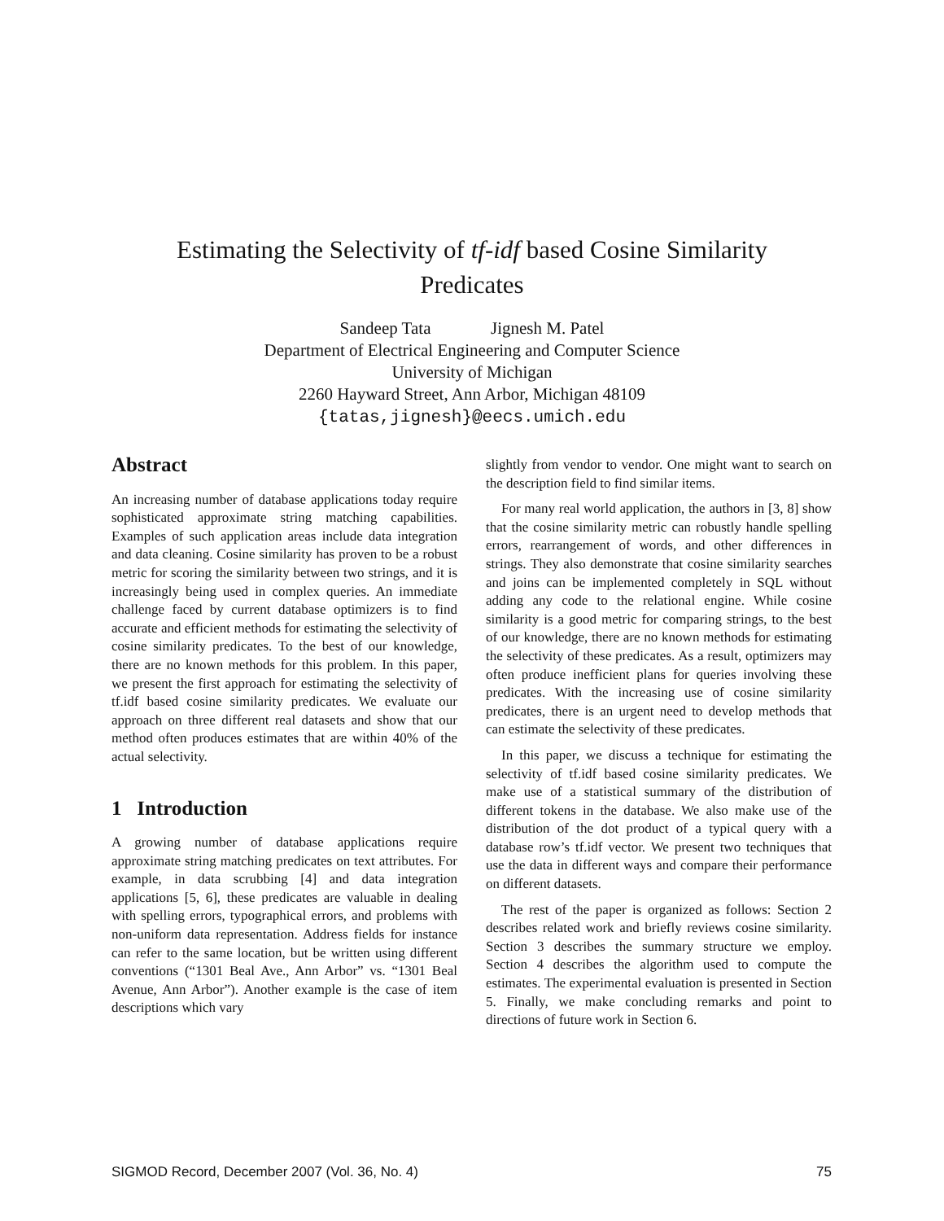Estimating the Selectivity of tf-idf based Cosine Similarity
Predicates
Sandeep Tata Jignesh M. Patel
Department of Electrical Engineering and Computer Science
University of Michigan
2260 Hayward Street, Ann Arbor, Michigan 48109
{tatas,jignesh}@eecs.umich.edu
Abstract
An increasing number of database applications today require sophisticated approximate string matching capabilities. Examples of such application areas include data integration and data cleaning. Cosine similarity has proven to be a robust metric for scoring the similarity between two strings, and it is increasingly being used in complex queries. An immediate challenge faced by current database optimizers is to find accurate and efficient methods for estimating the selectivity of cosine similarity predicates. To the best of our knowledge, there are no known methods for this problem. In this paper, we present the first approach for estimating the selectivity of tf.idf based cosine similarity predicates. We evaluate our approach on three different real datasets and show that our method often produces estimates that are within 40% of the actual selectivity.
1 Introduction
A growing number of database applications require approximate string matching predicates on text attributes. For example, in data scrubbing [4] and data integration applications [5, 6], these predicates are valuable in dealing with spelling errors, typographical errors, and problems with non-uniform data representation. Address fields for instance can refer to the same location, but be written using different conventions (“1301 Beal Ave., Ann Arbor” vs. “1301 Beal Avenue, Ann Arbor”). Another example is the case of item descriptions which vary
slightly from vendor to vendor. One might want to search on the description field to find similar items.
For many real world application, the authors in [3, 8] show that the cosine similarity metric can robustly handle spelling errors, rearrangement of words, and other differences in strings. They also demonstrate that cosine similarity searches and joins can be implemented completely in SQL without adding any code to the relational engine. While cosine similarity is a good metric for comparing strings, to the best of our knowledge, there are no known methods for estimating the selectivity of these predicates. As a result, optimizers may often produce inefficient plans for queries involving these predicates. With the increasing use of cosine similarity predicates, there is an urgent need to develop methods that can estimate the selectivity of these predicates.
In this paper, we discuss a technique for estimating the selectivity of tf.idf based cosine similarity predicates. We make use of a statistical summary of the distribution of different tokens in the database. We also make use of the distribution of the dot product of a typical query with a database row’s tf.idf vector. We present two techniques that use the data in different ways and compare their performance on different datasets.
The rest of the paper is organized as follows: Section 2 describes related work and briefly reviews cosine similarity. Section 3 describes the summary structure we employ. Section 4 describes the algorithm used to compute the estimates. The experimental evaluation is presented in Section 5. Finally, we make concluding remarks and point to directions of future work in Section 6.
SIGMOD Record, December 2007 (Vol. 36, No. 4) 75